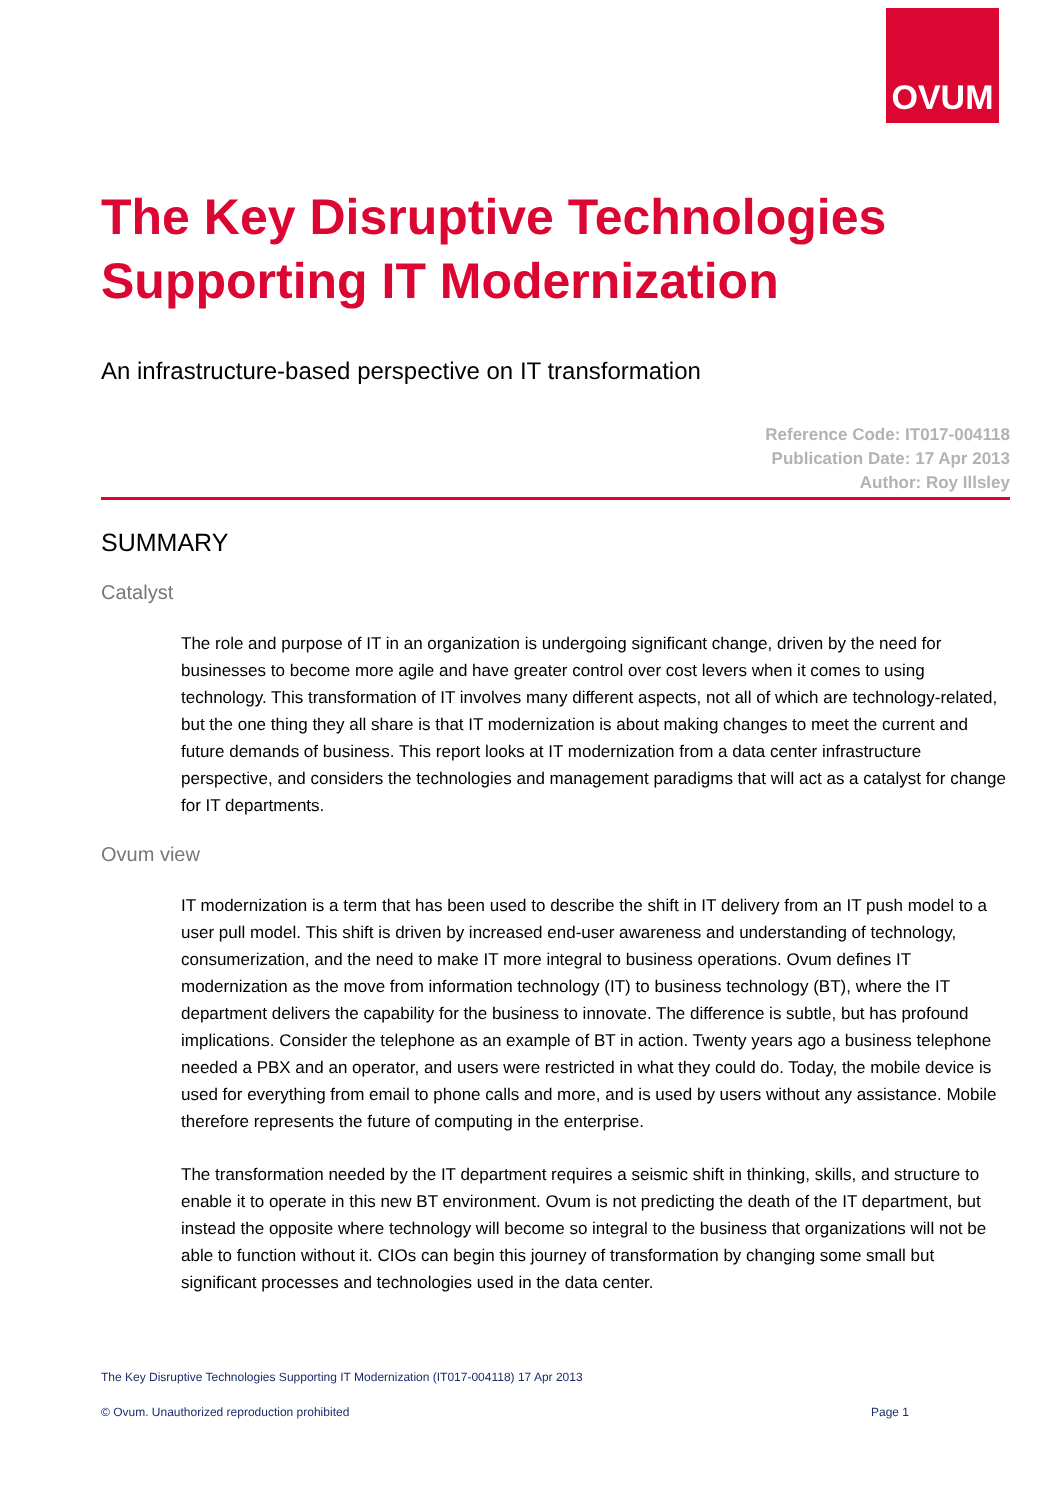OVUM
The Key Disruptive Technologies Supporting IT Modernization
An infrastructure-based perspective on IT transformation
Reference Code: IT017-004118
Publication Date: 17 Apr 2013
Author: Roy Illsley
SUMMARY
Catalyst
The role and purpose of IT in an organization is undergoing significant change, driven by the need for businesses to become more agile and have greater control over cost levers when it comes to using technology. This transformation of IT involves many different aspects, not all of which are technology-related, but the one thing they all share is that IT modernization is about making changes to meet the current and future demands of business. This report looks at IT modernization from a data center infrastructure perspective, and considers the technologies and management paradigms that will act as a catalyst for change for IT departments.
Ovum view
IT modernization is a term that has been used to describe the shift in IT delivery from an IT push model to a user pull model. This shift is driven by increased end-user awareness and understanding of technology, consumerization, and the need to make IT more integral to business operations. Ovum defines IT modernization as the move from information technology (IT) to business technology (BT), where the IT department delivers the capability for the business to innovate. The difference is subtle, but has profound implications. Consider the telephone as an example of BT in action. Twenty years ago a business telephone needed a PBX and an operator, and users were restricted in what they could do. Today, the mobile device is used for everything from email to phone calls and more, and is used by users without any assistance. Mobile therefore represents the future of computing in the enterprise.
The transformation needed by the IT department requires a seismic shift in thinking, skills, and structure to enable it to operate in this new BT environment. Ovum is not predicting the death of the IT department, but instead the opposite where technology will become so integral to the business that organizations will not be able to function without it. CIOs can begin this journey of transformation by changing some small but significant processes and technologies used in the data center.
The Key Disruptive Technologies Supporting IT Modernization (IT017-004118) 17 Apr 2013
© Ovum. Unauthorized reproduction prohibited Page 1